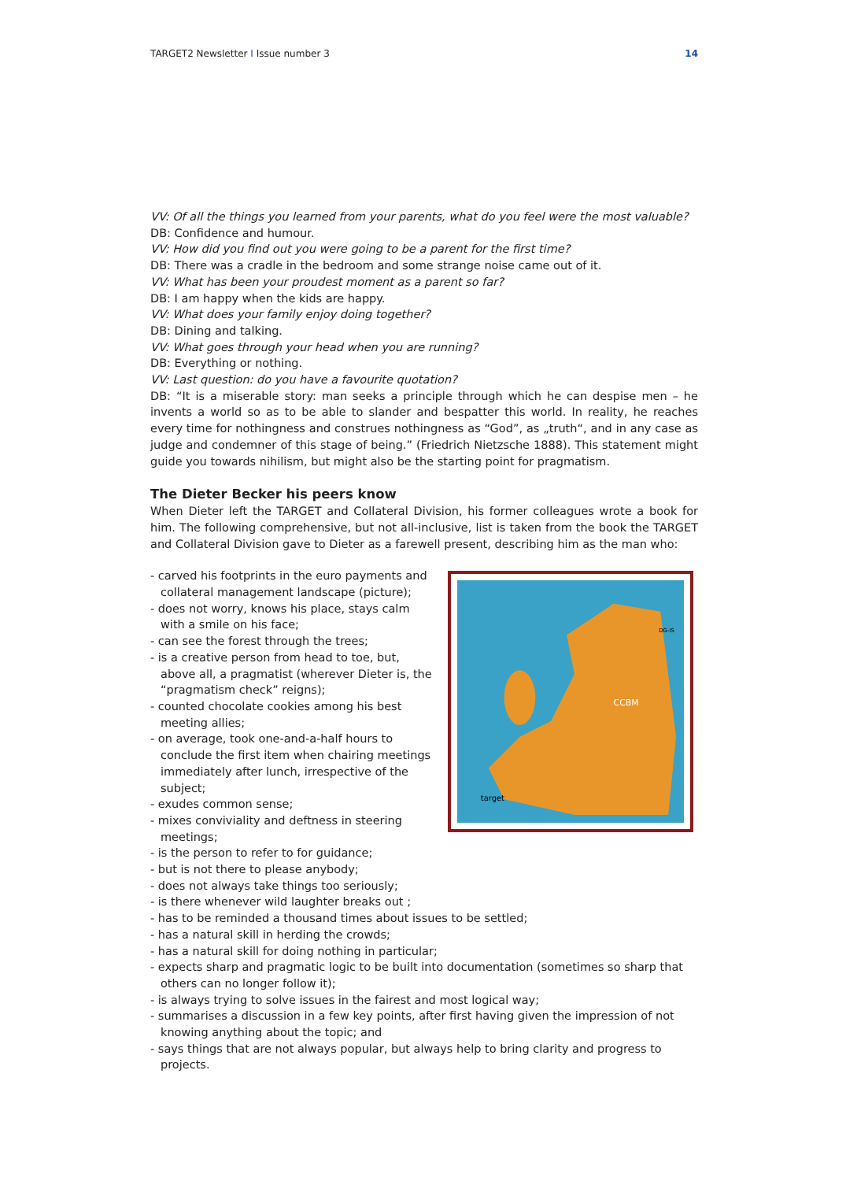TARGET2 Newsletter I Issue number 3 14
VV: Of all the things you learned from your parents, what do you feel were the most valuable?
DB: Confidence and humour.
VV: How did you find out you were going to be a parent for the first time?
DB: There was a cradle in the bedroom and some strange noise came out of it.
VV: What has been your proudest moment as a parent so far?
DB: I am happy when the kids are happy.
VV: What does your family enjoy doing together?
DB: Dining and talking.
VV: What goes through your head when you are running?
DB: Everything or nothing.
VV: Last question: do you have a favourite quotation?
DB: “It is a miserable story: man seeks a principle through which he can despise men – he invents a world so as to be able to slander and bespatter this world. In reality, he reaches every time for nothingness and construes nothingness as “God”, as „truth“, and in any case as judge and condemner of this stage of being.” (Friedrich Nietzsche 1888). This statement might guide you towards nihilism, but might also be the starting point for pragmatism.
The Dieter Becker his peers know
When Dieter left the TARGET and Collateral Division, his former colleagues wrote a book for him. The following comprehensive, but not all-inclusive, list is taken from the book the TARGET and Collateral Division gave to Dieter as a farewell present, describing him as the man who:
- carved his footprints in the euro payments and collateral management landscape (picture);
- does not worry, knows his place, stays calm with a smile on his face;
- can see the forest through the trees;
- is a creative person from head to toe, but, above all, a pragmatist (wherever Dieter is, the “pragmatism check” reigns);
- counted chocolate cookies among his best meeting allies;
- on average, took one-and-a-half hours to conclude the first item when chairing meetings immediately after lunch, irrespective of the subject;
- exudes common sense;
- mixes conviviality and deftness in steering meetings;
- is the person to refer to for guidance;
CCBM
target
DG-IS
- but is not there to please anybody;
- does not always take things too seriously;
- is there whenever wild laughter breaks out ;
- has to be reminded a thousand times about issues to be settled;
- has a natural skill in herding the crowds;
- has a natural skill for doing nothing in particular;
- expects sharp and pragmatic logic to be built into documentation (sometimes so sharp that others can no longer follow it);
- is always trying to solve issues in the fairest and most logical way;
- summarises a discussion in a few key points, after first having given the impression of not knowing anything about the topic; and
- says things that are not always popular, but always help to bring clarity and progress to projects.